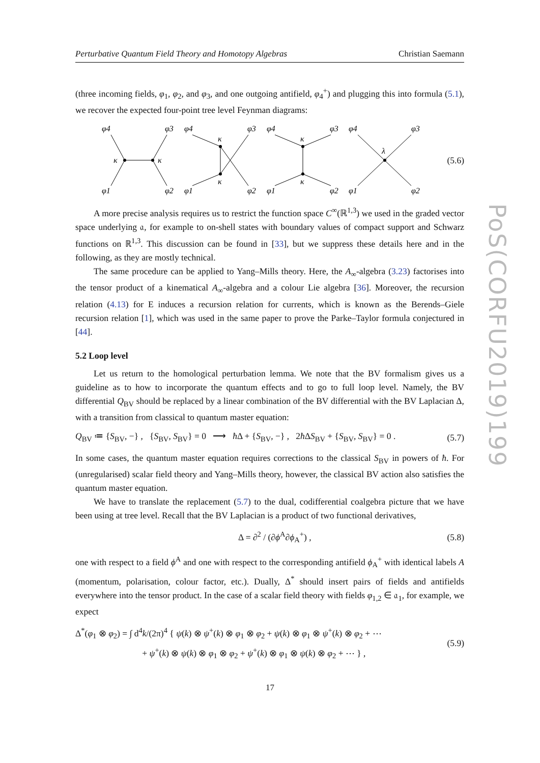Perturbative Quantum Field Theory and Homotopy Algebras Christian Saemann
PoS(CORFU2019)199
(three incoming fields, φ<sub>1</sub>, φ<sub>2</sub>, and φ<sub>3</sub>, and one outgoing antifield, φ<sub>4</sub><sup>+</sup>) and plugging this into formula (5.1), we recover the expected four-point tree level Feynman diagrams:
φ4
φ3
κ
κ
φ1
φ2
φ4
φ3
κ
κ
φ1
φ2
φ4
φ3
κ
κ
φ1
φ2
φ4
φ3
λ
φ1
φ2
(5.6)
A more precise analysis requires us to restrict the function space C<sup>∞</sup>(ℝ<sup>1,3</sup>) we used in the graded vector space underlying 𝔞, for example to on-shell states with boundary values of compact support and Schwarz functions on ℝ<sup>1,3</sup>. This discussion can be found in [33], but we suppress these details here and in the following, as they are mostly technical.
The same procedure can be applied to Yang–Mills theory. Here, the A<sub>∞</sub>-algebra (3.23) factorises into the tensor product of a kinematical A<sub>∞</sub>-algebra and a colour Lie algebra [36]. Moreover, the recursion relation (4.13) for E induces a recursion relation for currents, which is known as the Berends–Giele recursion relation [1], which was used in the same paper to prove the Parke–Taylor formula conjectured in [44].
5.2 Loop level
Let us return to the homological perturbation lemma. We note that the BV formalism gives us a guideline as to how to incorporate the quantum effects and to go to full loop level. Namely, the BV differential Q<sub>BV</sub> should be replaced by a linear combination of the BV differential with the BV Laplacian Δ, with a transition from classical to quantum master equation:
Q<sub>BV</sub> ≔ {S<sub>BV</sub>, −} , {S<sub>BV</sub>, S<sub>BV</sub>} = 0 ⟶ ħ Δ + {S<sub>BV</sub>, −} , 2ħ ΔS<sub>BV</sub> + {S<sub>BV</sub>, S<sub>BV</sub>} = 0 . (5.7)
In some cases, the quantum master equation requires corrections to the classical S<sub>BV</sub> in powers of ħ. For (unregularised) scalar field theory and Yang–Mills theory, however, the classical BV action also satisfies the quantum master equation.
We have to translate the replacement (5.7) to the dual, codifferential coalgebra picture that we have been using at tree level. Recall that the BV Laplacian is a product of two functional derivatives,
Δ = ∂<sup>2</sup> / (∂ϕ<sup>A</sup>∂ϕ<sub>A</sub><sup>+</sup>) , (5.8)
one with respect to a field ϕ<sup>A</sup> and one with respect to the corresponding antifield ϕ<sub>A</sub><sup>+</sup> with identical labels A (momentum, polarisation, colour factor, etc.). Dually, Δ<sup>*</sup> should insert pairs of fields and antifields everywhere into the tensor product. In the case of a scalar field theory with fields φ<sub>1,2</sub> ∈ 𝔞<sub>1</sub>, for example, we expect
Δ<sup>*</sup>(φ<sub>1</sub> ⊗ φ<sub>2</sub>) = ∫ d<sup>4</sup>k/(2π)<sup>4</sup> { ψ(k) ⊗ ψ<sup>+</sup>(k) ⊗ φ<sub>1</sub> ⊗ φ<sub>2</sub> + ψ(k) ⊗ φ<sub>1</sub> ⊗ ψ<sup>+</sup>(k) ⊗ φ<sub>2</sub> + ⋯
+ ψ<sup>+</sup>(k) ⊗ ψ(k) ⊗ φ<sub>1</sub> ⊗ φ<sub>2</sub> + ψ<sup>+</sup>(k) ⊗ φ<sub>1</sub> ⊗ ψ(k) ⊗ φ<sub>2</sub> + ⋯ } , (5.9)
17